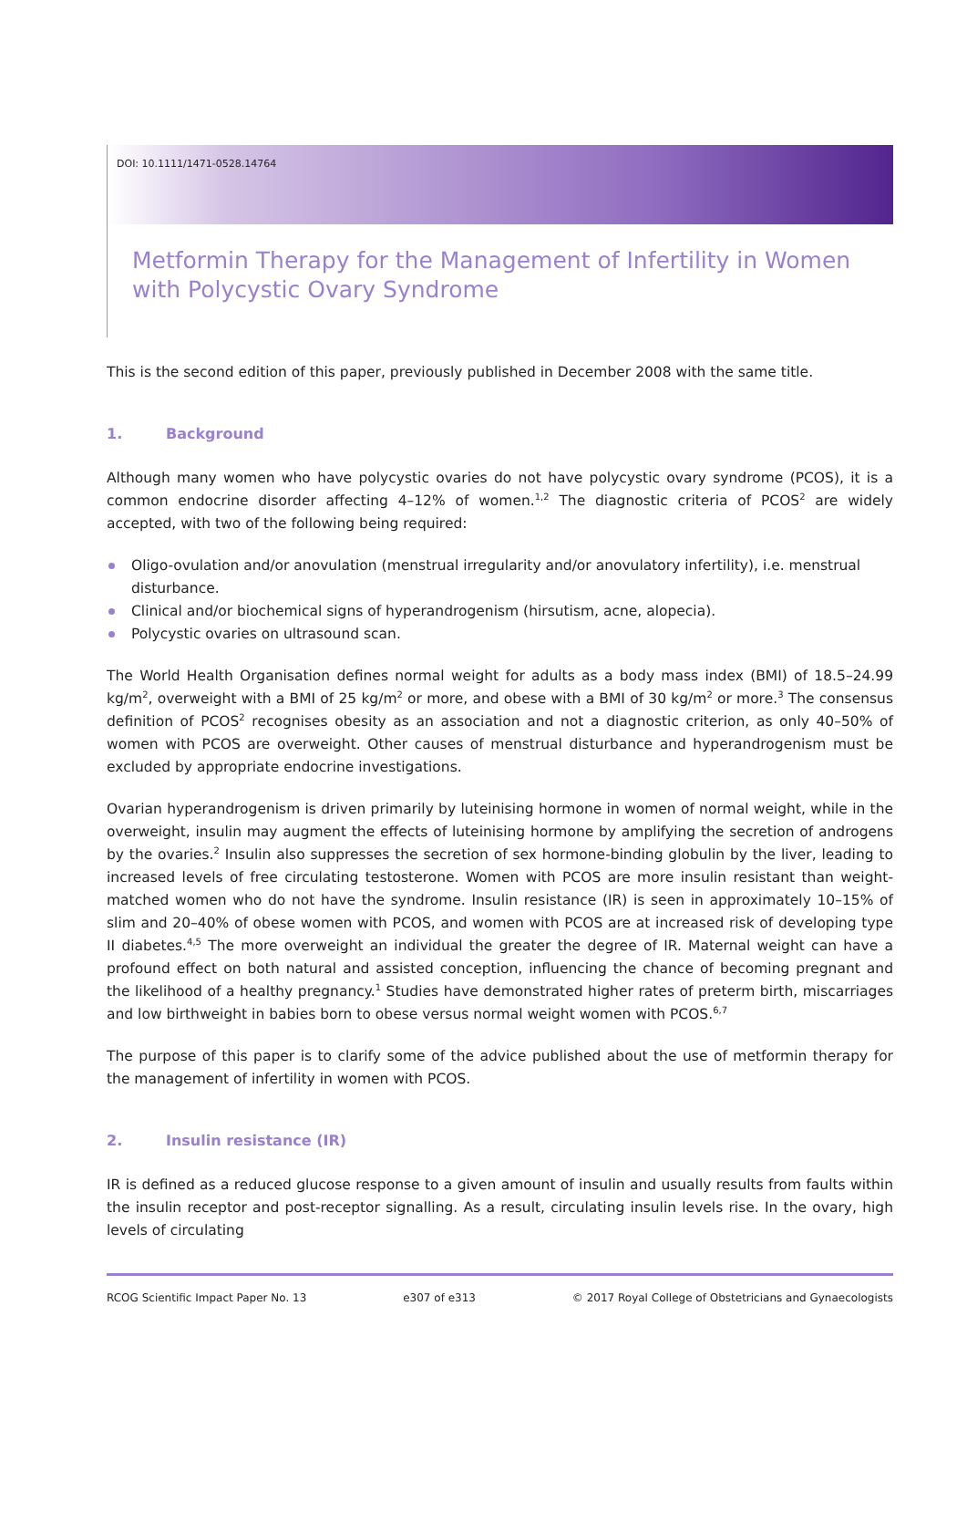DOI: 10.1111/1471-0528.14764
Metformin Therapy for the Management of Infertility in Women with Polycystic Ovary Syndrome
This is the second edition of this paper, previously published in December 2008 with the same title.
1. Background
Although many women who have polycystic ovaries do not have polycystic ovary syndrome (PCOS), it is a common endocrine disorder affecting 4–12% of women.<sup>1,2</sup> The diagnostic criteria of PCOS<sup>2</sup> are widely accepted, with two of the following being required:
Oligo-ovulation and/or anovulation (menstrual irregularity and/or anovulatory infertility), i.e. menstrual disturbance.
Clinical and/or biochemical signs of hyperandrogenism (hirsutism, acne, alopecia).
Polycystic ovaries on ultrasound scan.
The World Health Organisation defines normal weight for adults as a body mass index (BMI) of 18.5–24.99 kg/m<sup>2</sup>, overweight with a BMI of 25 kg/m<sup>2</sup> or more, and obese with a BMI of 30 kg/m<sup>2</sup> or more.<sup>3</sup> The consensus definition of PCOS<sup>2</sup> recognises obesity as an association and not a diagnostic criterion, as only 40–50% of women with PCOS are overweight. Other causes of menstrual disturbance and hyperandrogenism must be excluded by appropriate endocrine investigations.
Ovarian hyperandrogenism is driven primarily by luteinising hormone in women of normal weight, while in the overweight, insulin may augment the effects of luteinising hormone by amplifying the secretion of androgens by the ovaries.<sup>2</sup> Insulin also suppresses the secretion of sex hormone-binding globulin by the liver, leading to increased levels of free circulating testosterone. Women with PCOS are more insulin resistant than weight-matched women who do not have the syndrome. Insulin resistance (IR) is seen in approximately 10–15% of slim and 20–40% of obese women with PCOS, and women with PCOS are at increased risk of developing type II diabetes.<sup>4,5</sup> The more overweight an individual the greater the degree of IR. Maternal weight can have a profound effect on both natural and assisted conception, influencing the chance of becoming pregnant and the likelihood of a healthy pregnancy.<sup>1</sup> Studies have demonstrated higher rates of preterm birth, miscarriages and low birthweight in babies born to obese versus normal weight women with PCOS.<sup>6,7</sup>
The purpose of this paper is to clarify some of the advice published about the use of metformin therapy for the management of infertility in women with PCOS.
2. Insulin resistance (IR)
IR is defined as a reduced glucose response to a given amount of insulin and usually results from faults within the insulin receptor and post-receptor signalling. As a result, circulating insulin levels rise. In the ovary, high levels of circulating
RCOG Scientific Impact Paper No. 13 e307 of e313 © 2017 Royal College of Obstetricians and Gynaecologists